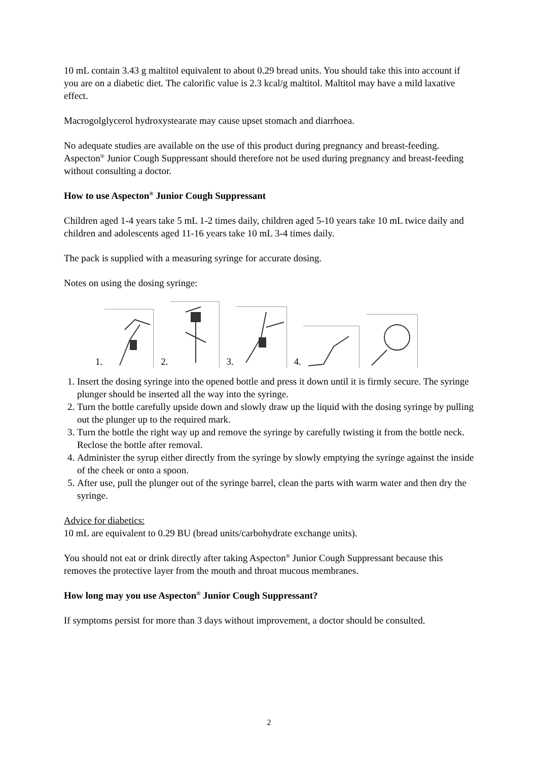10 mL contain 3.43 g maltitol equivalent to about 0.29 bread units. You should take this into account if you are on a diabetic diet. The calorific value is 2.3 kcal/g maltitol. Maltitol may have a mild laxative effect.
Macrogolglycerol hydroxystearate may cause upset stomach and diarrhoea.
No adequate studies are available on the use of this product during pregnancy and breast-feeding. Aspecton<sup>®</sup> Junior Cough Suppressant should therefore not be used during pregnancy and breast-feeding without consulting a doctor.
How to use Aspecton<sup>®</sup> Junior Cough Suppressant
Children aged 1-4 years take 5 mL 1-2 times daily, children aged 5-10 years take 10 mL twice daily and children and adolescents aged 11-16 years take 10 mL 3-4 times daily.
The pack is supplied with a measuring syringe for accurate dosing.
Notes on using the dosing syringe:
1.
2.
3.
4.
1. Insert the dosing syringe into the opened bottle and press it down until it is firmly secure. The syringe plunger should be inserted all the way into the syringe.
2. Turn the bottle carefully upside down and slowly draw up the liquid with the dosing syringe by pulling out the plunger up to the required mark.
3. Turn the bottle the right way up and remove the syringe by carefully twisting it from the bottle neck. Reclose the bottle after removal.
4. Administer the syrup either directly from the syringe by slowly emptying the syringe against the inside of the cheek or onto a spoon.
5. After use, pull the plunger out of the syringe barrel, clean the parts with warm water and then dry the syringe.
Advice for diabetics:
10 mL are equivalent to 0.29 BU (bread units/carbohydrate exchange units).
You should not eat or drink directly after taking Aspecton<sup>®</sup> Junior Cough Suppressant because this removes the protective layer from the mouth and throat mucous membranes.
How long may you use Aspecton<sup>®</sup> Junior Cough Suppressant?
If symptoms persist for more than 3 days without improvement, a doctor should be consulted.
2